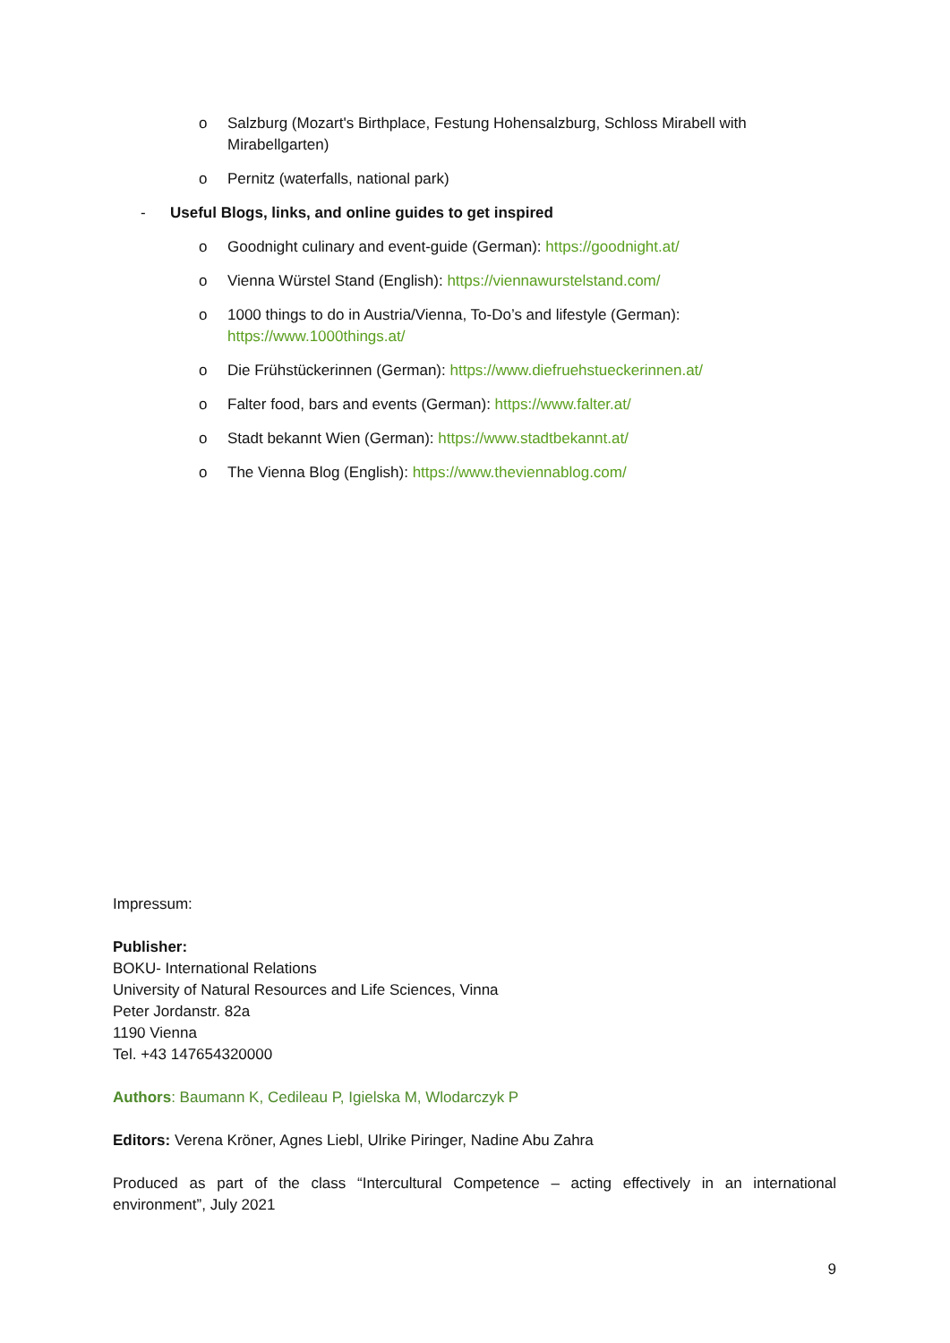o Salzburg (Mozart's Birthplace, Festung Hohensalzburg, Schloss Mirabell with Mirabellgarten)
o Pernitz (waterfalls, national park)
- Useful Blogs, links, and online guides to get inspired
o Goodnight culinary and event-guide (German): https://goodnight.at/
o Vienna Würstel Stand (English): https://viennawurstelstand.com/
o 1000 things to do in Austria/Vienna, To-Do’s and lifestyle (German): https://www.1000things.at/
o Die Frühstückerinnen (German): https://www.diefruehstueckerinnen.at/
o Falter food, bars and events (German): https://www.falter.at/
o Stadt bekannt Wien (German): https://www.stadtbekannt.at/
o The Vienna Blog (English): https://www.theviennablog.com/
Impressum:
Publisher:
BOKU- International Relations
University of Natural Resources and Life Sciences, Vinna
Peter Jordanstr. 82a
1190 Vienna
Tel. +43 147654320000
Authors: Baumann K, Cedileau P, Igielska M, Wlodarczyk P
Editors: Verena Kröner, Agnes Liebl, Ulrike Piringer, Nadine Abu Zahra
Produced as part of the class “Intercultural Competence – acting effectively in an international environment”, July 2021
9